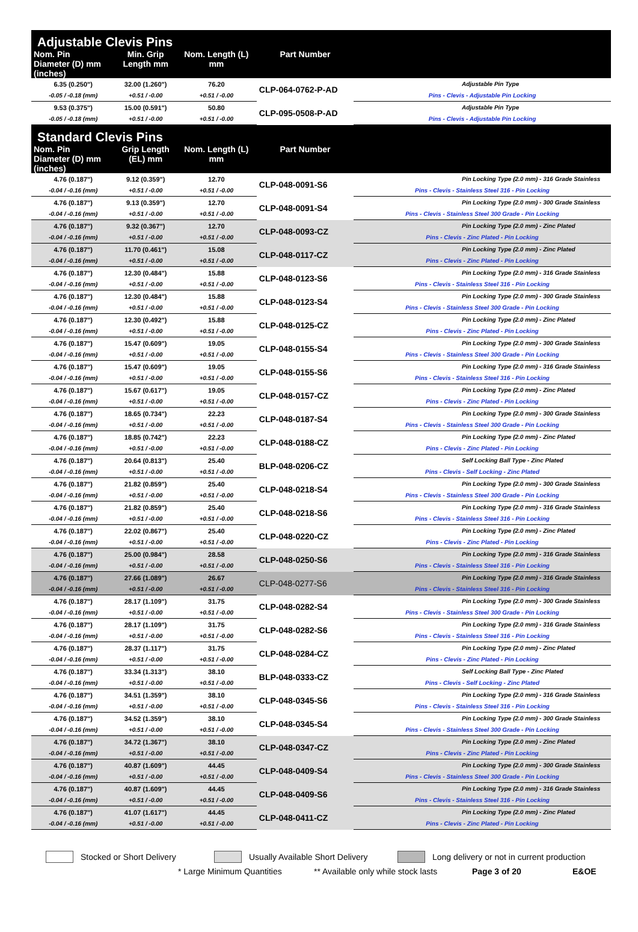| Adjustable Clevis Pins | | | | |
| --- | --- | --- | --- | --- |
| Nom. Pin Diameter (D) mm (inches) | Min. Grip Length mm | Nom. Length (L) mm | Part Number | |
| 6.35 (0.250") | 32.00 (1.260") | 76.20 | CLP-064-0762-P-AD | Adjustable Pin Type |
| -0.05 / -0.18 (mm) | +0.51 / -0.00 | +0.51 / -0.00 | | Pins - Clevis - Adjustable Pin Locking |
| 9.53 (0.375") | 15.00 (0.591") | 50.80 | CLP-095-0508-P-AD | Adjustable Pin Type |
| -0.05 / -0.18 (mm) | +0.51 / -0.00 | +0.51 / -0.00 | | Pins - Clevis - Adjustable Pin Locking |
| Standard Clevis Pins | | | | |
| Nom. Pin Diameter (D) mm (inches) | Grip Length (EL) mm | Nom. Length (L) mm | Part Number | |
| 4.76 (0.187") | 9.12 (0.359") | 12.70 | CLP-048-0091-S6 | Pin Locking Type (2.0 mm) - 316 Grade Stainless |
| -0.04 / -0.16 (mm) | +0.51 / -0.00 | +0.51 / -0.00 | | Pins - Clevis - Stainless Steel 316 - Pin Locking |
| 4.76 (0.187") | 9.13 (0.359") | 12.70 | CLP-048-0091-S4 | Pin Locking Type (2.0 mm) - 300 Grade Stainless |
| -0.04 / -0.16 (mm) | +0.51 / -0.00 | +0.51 / -0.00 | | Pins - Clevis - Stainless Steel 300 Grade - Pin Locking |
| 4.76 (0.187") | 9.32 (0.367") | 12.70 | CLP-048-0093-CZ | Pin Locking Type (2.0 mm) - Zinc Plated |
| -0.04 / -0.16 (mm) | +0.51 / -0.00 | +0.51 / -0.00 | | Pins - Clevis - Zinc Plated - Pin Locking |
| 4.76 (0.187") | 11.70 (0.461") | 15.08 | CLP-048-0117-CZ | Pin Locking Type (2.0 mm) - Zinc Plated |
| -0.04 / -0.16 (mm) | +0.51 / -0.00 | +0.51 / -0.00 | | Pins - Clevis - Zinc Plated - Pin Locking |
| 4.76 (0.187") | 12.30 (0.484") | 15.88 | CLP-048-0123-S6 | Pin Locking Type (2.0 mm) - 316 Grade Stainless |
| -0.04 / -0.16 (mm) | +0.51 / -0.00 | +0.51 / -0.00 | | Pins - Clevis - Stainless Steel 316 - Pin Locking |
| 4.76 (0.187") | 12.30 (0.484") | 15.88 | CLP-048-0123-S4 | Pin Locking Type (2.0 mm) - 300 Grade Stainless |
| -0.04 / -0.16 (mm) | +0.51 / -0.00 | +0.51 / -0.00 | | Pins - Clevis - Stainless Steel 300 Grade - Pin Locking |
| 4.76 (0.187") | 12.30 (0.492") | 15.88 | CLP-048-0125-CZ | Pin Locking Type (2.0 mm) - Zinc Plated |
| -0.04 / -0.16 (mm) | +0.51 / -0.00 | +0.51 / -0.00 | | Pins - Clevis - Zinc Plated - Pin Locking |
| 4.76 (0.187") | 15.47 (0.609") | 19.05 | CLP-048-0155-S4 | Pin Locking Type (2.0 mm) - 300 Grade Stainless |
| -0.04 / -0.16 (mm) | +0.51 / -0.00 | +0.51 / -0.00 | | Pins - Clevis - Stainless Steel 300 Grade - Pin Locking |
| 4.76 (0.187") | 15.47 (0.609") | 19.05 | CLP-048-0155-S6 | Pin Locking Type (2.0 mm) - 316 Grade Stainless |
| -0.04 / -0.16 (mm) | +0.51 / -0.00 | +0.51 / -0.00 | | Pins - Clevis - Stainless Steel 316 - Pin Locking |
| 4.76 (0.187") | 15.67 (0.617") | 19.05 | CLP-048-0157-CZ | Pin Locking Type (2.0 mm) - Zinc Plated |
| -0.04 / -0.16 (mm) | +0.51 / -0.00 | +0.51 / -0.00 | | Pins - Clevis - Zinc Plated - Pin Locking |
| 4.76 (0.187") | 18.65 (0.734") | 22.23 | CLP-048-0187-S4 | Pin Locking Type (2.0 mm) - 300 Grade Stainless |
| -0.04 / -0.16 (mm) | +0.51 / -0.00 | +0.51 / -0.00 | | Pins - Clevis - Stainless Steel 300 Grade - Pin Locking |
| 4.76 (0.187") | 18.85 (0.742") | 22.23 | CLP-048-0188-CZ | Pin Locking Type (2.0 mm) - Zinc Plated |
| -0.04 / -0.16 (mm) | +0.51 / -0.00 | +0.51 / -0.00 | | Pins - Clevis - Zinc Plated - Pin Locking |
| 4.76 (0.187") | 20.64 (0.813") | 25.40 | BLP-048-0206-CZ | Self Locking Ball Type - Zinc Plated |
| -0.04 / -0.16 (mm) | +0.51 / -0.00 | +0.51 / -0.00 | | Pins - Clevis - Self Locking - Zinc Plated |
| 4.76 (0.187") | 21.82 (0.859") | 25.40 | CLP-048-0218-S4 | Pin Locking Type (2.0 mm) - 300 Grade Stainless |
| -0.04 / -0.16 (mm) | +0.51 / -0.00 | +0.51 / -0.00 | | Pins - Clevis - Stainless Steel 300 Grade - Pin Locking |
| 4.76 (0.187") | 21.82 (0.859") | 25.40 | CLP-048-0218-S6 | Pin Locking Type (2.0 mm) - 316 Grade Stainless |
| -0.04 / -0.16 (mm) | +0.51 / -0.00 | +0.51 / -0.00 | | Pins - Clevis - Stainless Steel 316 - Pin Locking |
| 4.76 (0.187") | 22.02 (0.867") | 25.40 | CLP-048-0220-CZ | Pin Locking Type (2.0 mm) - Zinc Plated |
| -0.04 / -0.16 (mm) | +0.51 / -0.00 | +0.51 / -0.00 | | Pins - Clevis - Zinc Plated - Pin Locking |
| 4.76 (0.187") | 25.00 (0.984") | 28.58 | CLP-048-0250-S6 | Pin Locking Type (2.0 mm) - 316 Grade Stainless |
| -0.04 / -0.16 (mm) | +0.51 / -0.00 | +0.51 / -0.00 | | Pins - Clevis - Stainless Steel 316 - Pin Locking |
| 4.76 (0.187") | 27.66 (1.089") | 26.67 | CLP-048-0277-S6 | Pin Locking Type (2.0 mm) - 316 Grade Stainless |
| -0.04 / -0.16 (mm) | +0.51 / -0.00 | +0.51 / -0.00 | | Pins - Clevis - Stainless Steel 316 - Pin Locking |
| 4.76 (0.187") | 28.17 (1.109") | 31.75 | CLP-048-0282-S4 | Pin Locking Type (2.0 mm) - 300 Grade Stainless |
| -0.04 / -0.16 (mm) | +0.51 / -0.00 | +0.51 / -0.00 | | Pins - Clevis - Stainless Steel 300 Grade - Pin Locking |
| 4.76 (0.187") | 28.17 (1.109") | 31.75 | CLP-048-0282-S6 | Pin Locking Type (2.0 mm) - 316 Grade Stainless |
| -0.04 / -0.16 (mm) | +0.51 / -0.00 | +0.51 / -0.00 | | Pins - Clevis - Stainless Steel 316 - Pin Locking |
| 4.76 (0.187") | 28.37 (1.117") | 31.75 | CLP-048-0284-CZ | Pin Locking Type (2.0 mm) - Zinc Plated |
| -0.04 / -0.16 (mm) | +0.51 / -0.00 | +0.51 / -0.00 | | Pins - Clevis - Zinc Plated - Pin Locking |
| 4.76 (0.187") | 33.34 (1.313") | 38.10 | BLP-048-0333-CZ | Self Locking Ball Type - Zinc Plated |
| -0.04 / -0.16 (mm) | +0.51 / -0.00 | +0.51 / -0.00 | | Pins - Clevis - Self Locking - Zinc Plated |
| 4.76 (0.187") | 34.51 (1.359") | 38.10 | CLP-048-0345-S6 | Pin Locking Type (2.0 mm) - 316 Grade Stainless |
| -0.04 / -0.16 (mm) | +0.51 / -0.00 | +0.51 / -0.00 | | Pins - Clevis - Stainless Steel 316 - Pin Locking |
| 4.76 (0.187") | 34.52 (1.359") | 38.10 | CLP-048-0345-S4 | Pin Locking Type (2.0 mm) - 300 Grade Stainless |
| -0.04 / -0.16 (mm) | +0.51 / -0.00 | +0.51 / -0.00 | | Pins - Clevis - Stainless Steel 300 Grade - Pin Locking |
| 4.76 (0.187") | 34.72 (1.367") | 38.10 | CLP-048-0347-CZ | Pin Locking Type (2.0 mm) - Zinc Plated |
| -0.04 / -0.16 (mm) | +0.51 / -0.00 | +0.51 / -0.00 | | Pins - Clevis - Zinc Plated - Pin Locking |
| 4.76 (0.187") | 40.87 (1.609") | 44.45 | CLP-048-0409-S4 | Pin Locking Type (2.0 mm) - 300 Grade Stainless |
| -0.04 / -0.16 (mm) | +0.51 / -0.00 | +0.51 / -0.00 | | Pins - Clevis - Stainless Steel 300 Grade - Pin Locking |
| 4.76 (0.187") | 40.87 (1.609") | 44.45 | CLP-048-0409-S6 | Pin Locking Type (2.0 mm) - 316 Grade Stainless |
| -0.04 / -0.16 (mm) | +0.51 / -0.00 | +0.51 / -0.00 | | Pins - Clevis - Stainless Steel 316 - Pin Locking |
| 4.76 (0.187") | 41.07 (1.617") | 44.45 | CLP-048-0411-CZ | Pin Locking Type (2.0 mm) - Zinc Plated |
| -0.04 / -0.16 (mm) | +0.51 / -0.00 | +0.51 / -0.00 | | Pins - Clevis - Zinc Plated - Pin Locking |
Stocked or Short Delivery Usually Available Short Delivery Long delivery or not in current production
* Large Minimum Quantities ** Available only while stock lasts Page 3 of 20 E&OE